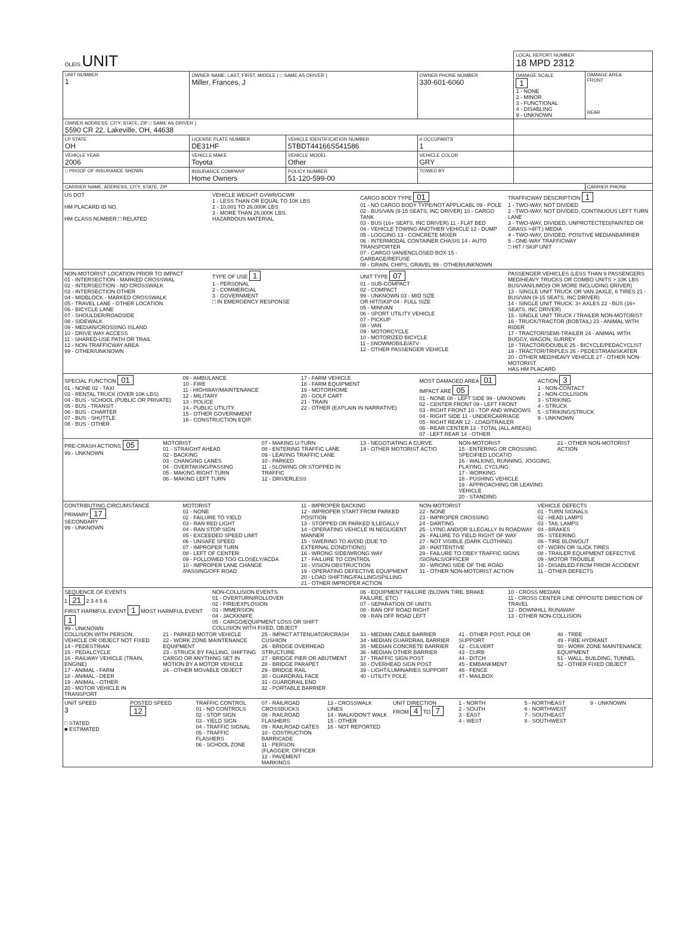| OLEIS UNIT | | | | LOCAL REPORT NUMBER 18 MPD 2312 | |
| UNIT NUMBER 1 | OWNER NAME: LAST, FIRST, MIDDLE ( □ SAME AS DRIVER ) Miller, Frances, J | | OWNER PHONE NUMBER 330-601-6060 | DAMAGE SCALE 1 1 - NONE 2 - MINOR 3 - FUNCTIONAL 4 - DISABLING 9 - UNKNOWN | DAMAGE AREA FRONT REAR |
| OWNER ADDRESS: CITY, STATE, ZIP □ SAME AS DRIVER ) 5590 CR 22, Lakeville, OH, 44638 | | | | | |
| LP STATE OH | LICENSE PLATE NUMBER DE31HF | VEHICLE IDENTIFICATION NUMBER 5TBDT44166S541586 | # OCCUPANTS 1 | | |
| VEHICLE YEAR 2006 | VEHICLE MAKE Toyota | VEHICLE MODEL Other | VEHICLE COLOR GRY | | |
| □ PROOF OF INSURANCE SHOWN | INSURANCE COMPANY Home Owners | POLICY NUMBER 51-120-599-00 | TOWED BY | | |
| CARRIER NAME, ADDRESS, CITY, STATE, ZIP | | | | | CARRIER PHONE |
US DOT
HM PLACARD ID NO.
HM CLASS NUMBER □ RELATED
VEHICLE WEIGHT GVWR/GCWR
1 - LESS THAN OR EQUAL TO 10K LBS
2 - 10,001 TO 26,000K LBS
3 - MORE THAN 26,000K LBS.
HAZARDOUS MATERIAL
CARGO BODY TYPE 01
01 - NO CARGO BODY TYPE/NOT APPLICABL 09 - POLE
02 - BUS/VAN (9-15 SEATS, INC DRIVER) 10 - CARGO TANK
03 - BUS (16+ SEATS, INC DRIVER) 11 - FLAT BED
04 - VEHICLE TOWING ANOTHER VEHICLE 12 - DUMP
05 - LOGGING 13 - CONCRETE MIXER
06 - INTERMODAL CONTAINER CHASIS 14 - AUTO TRANSPORTER
07 - CARGO VAN/ENCLOSED BOX 15 - GARBAGE/REFUSE
08 - GRAIN, CHIPS, GRAVEL 99 - OTHER/UNKNOWN
TRAFFICWAY DESCRIPTION 1
1 - TWO-WAY, NOT DIVIDED
2 - TWO-WAY, NOT DIVIDED, CONTINUOUS LEFT TURN LANE
3 - TWO-WAY, DIVIDED, UNPROTECTED(PAINTED OR GRASS >4FT.) MEDIA
4 - TWO-WAY, DIVIDED, POSITIVE MEDIANBARRIER
5 - ONE-WAY TRAFFICWAY
□ HIT / SKIP UNIT
NON-MOTORIST LOCATION PRIOR TO IMPACT
01 - INTERSECTION - MARKED CROSSWAL
02 - INTERSECTION - NO CROSSWALK
03 - INTERSECTION OTHER
04 - MIDBLOCK - MARKED CROSSWALK
05 - TRAVEL LANE - OTHER LOCATION
06 - BICYCLE LANE
07 - SHOULDER/ROADSIDE
08 - SIDEWALK
09 - MEDIAN/CROSSING ISLAND
10 - DRIVE WAY ACCESS
11 - SHARED-USE PATH OR TRAIL
12 - NON-TRAFFICWAY AREA
99 - OTHER/UNKNOWN
TYPE OF USE 1
1 - PERSONAL
2 - COMMERCIAL
3 - GOVERNMENT
□ IN EMERGENCY RESPONSE
UNIT TYPE 07
01 - SUB-COMPACT
02 - COMPACT
99 - UNKNOWN 03 - MID SIZE
OR HIT/SKIP 04 - FULL SIZE
05 - MINIVAN
06 - SPORT UTILITY VEHICLE
07 - PICKUP
08 - VAN
09 - MOTORCYCLE
10 - MOTORIZED BICYCLE
11 - SNOWMOBILE/ATV
12 - OTHER PASSENGER VEHICLE
PASSENGER VEHICLES (LESS THAN 9 PASSENGERS MED/HEAVY TRUCKS OR COMBO UNITS > 10K LBS BUS/VAN/LIMO(9 OR MORE INCLUDING DRIVER)
13 - SINGLE UNIT TRUCK OR VAN 2AXLE, 6 TIRES 21 - BUS/VAN (9-15 SEATS, INC DRIVER)
14 - SINGLE UNIT TRUCK; 3+ AXLES 22 - BUS (16+ SEATS, INC DRIVER)
15 - SINGLE UNIT TRUCK / TRAILER NON-MOTORIST
16 - TRUCK/TRACTOR (BOBTAIL) 23 - ANIMAL WITH RIDER
17 - TRACTOR/SEMI-TRAILER 24 - ANIMAL WITH BUGGY, WAGON, SURREY
18 - TRACTOR/DOUBLE 25 - BICYCLE/PEDACYCLIST
19 - TRACTOR/TRIPLES 26 - PEDESTRIAN/SKATER
20 - OTHER MED/HEAVY VEHICLE 27 - OTHER NON-MOTORIST
HAS HM PLACARD
SPECIAL FUNCTION 01
01 - NONE 02 - TAXI
03 - RENTAL TRUCK (OVER 10K LBS)
04 - BUS - SCHOOL (PUBLIC OR PRIVATE)
05 - BUS - TRANSIT
06 - BUS - CHARTER
07 - BUS - SHUTTLE
08 - BUS - OTHER
09 - AMBULANCE
10 - FIRE
11 - HIGHWAY/MAINTENANCE
12 - MILITARY
13 - POLICE
14 - PUBLIC UTILITY
15 - OTHER GOVERNMENT
16 - CONSTRUCTION EQIP.
17 - FARM VEHICLE
18 - FARM EQUIPMENT
19 - MOTORHOME
20 - GOLF CART
21 - TRAIN
22 - OTHER (EXPLAIN IN NARRATIVE)
MOST DAMAGED AREA 01
IMPACT ARE 05
01 - NONE 08 - LEFT SIDE 99 - UNKNOWN
02 - CENTER FRONT 09 - LEFT FRONT
03 - RIGHT FRONT 10 - TOP AND WINDOWS
04 - RIGHT SIDE 11 - UNDERCARRIAGE
05 - RIGHT REAR 12 - LOAD/TRAILER
06 - REAR CENTER 13 - TOTAL (ALL AREAS)
07 - LEFT REAR 14 - OTHER
ACTION 3
1 - NON-CONTACT
2 - NON-COLLISION
3 - STRIKING
4 - STRUCK
5 - STRIKING/STRUCK
9 - UNKNOWN
PRE-CRASH ACTIONS 05
99 - UNKNOWN
MOTORIST
01 - STRAIGHT AHEAD
02 - BACKING
03 - CHANGING LANES
04 - OVERTAKING/PASSING
05 - MAKING RIGHT TURN
06 - MAKING LEFT TURN
07 - MAKING U-TURN
08 - ENTERING TRAFFIC LANE
09 - LEAVING TRAFFIC LANE
10 - PARKED
11 - SLOWING OR STOPPED IN TRAFFIC
12 - DRIVERLESS
13 - NEGOTIATING A CURVE
14 - OTHER MOTORIST ACTIO
NON-MOTORIST
15 - ENTERING OR CROSSING SPECIFIED LOCATIO
16 - WALKING, RUNNING, JOGGING, PLAYING, CYCLING
17 - WORKING
18 - PUSHING VEHICLE
19 - APPROACHING OR LEAVING VEHICLE
20 - STANDING
21 - OTHER NON-MOTORIST ACTION
CONTRIBUTING CIRCUMSTANCE
PRIMARY 17
SECONDARY
99 - UNKNOWN
MOTORIST
01 - NONE
02 - FAILURE TO YIELD
03 - RAN RED LIGHT
04 - RAN STOP SIGN
05 - EXCEEDED SPEED LIMIT
06 - UNSAFE SPEED
07 - IMPROPER TURN
08 - LEFT OF CENTER
09 - FOLLOWED TOO CLOSELY/ACDA
10 - IMPROPER LANE CHANGE /PASSING/OFF ROAD
11 - IMPROPER BACKING
12 - IMPROPER START FROM PARKED POSITION
13 - STOPPED OR PARKED ILLEGALLY
14 - OPERATING VEHICLE IN NEGLIGENT MANNER
15 - SWERING TO AVOID (DUE TO EXTERNAL CONDITIONS)
16 - WRONG SIDE/WRONG WAY
17 - FAILURE TO CONTROL
18 - VISION OBSTRUCTION
19 - OPERATING DEFECTIVE EQUIPMENT
20 - LOAD SHIFTING/FALLING/SPILLING
21 - OTHER IMPROPER ACTION
NON-MOTORIST
22 - NONE
23 - IMPROPER CROSSING
24 - DARTING
25 - LYING AND/OR ILLEGALLY IN ROADWAY
26 - FALURE TO YIELD RIGHT OF WAY
27 - NOT VISIBLE (DARK CLOTHING)
28 - INATTENTIVE
29 - FAILURE TO OBEY TRAFFIC SIGNS /SIGNALS/OFFICER
30 - WRONG SIDE OF THE ROAD
31 - OTHER NON-MOTORIST ACTION
VEHICLE DEFECTS
01 - TURN SIGNALS
02 - HEAD LAMPS
03 - TAIL LAMPS
04 - BRAKES
05 - STEERING
06 - TIRE BLOWOUT
07 - WORN OR SLICK TIRES
08 - TRAILER EQUIPMENT DEFECTIVE
09 - MOTOR TROUBLE
10 - DISABLED FROM PRIOR ACCIDENT
11 - OTHER DEFECTS
SEQUENCE OF EVENTS
1 21 2 3 4 5 6
FIRST HARMFUL EVENT 1 MOST HARMFUL EVENT 1
99 - UNKNOWN
NON-COLLISION EVENTS
01 - OVERTURN/ROLLOVER
02 - FIRE/EXPLOSION
03 - IMMERSION
04 - JACKKNIFE
05 - CARGO/EQUIPMENT LOSS OR SHIFT
COLLISION WITH FIXED, OBJECT
06 - EQUIPMENT FAILURE (BLOWN TIRE, BRAKE FAILURE, ETC)
07 - SEPARATION OF UNITS
08 - RAN OFF ROAD RIGHT
09 - RAN OFF ROAD LEFT
10 - CROSS MEDIAN
11 - CROSS CENTER LINE OPPOSITE DIRECTION OF TRAVEL
12 - DOWNHILL RUNAWAY
13 - OTHER NON-COLLISION
COLLISION WITH PERSON, VEHICLE OR OBJECT NOT FIXED
14 - PEDESTRIAN
15 - PEDALCYCLE
16 - RAILWAY VEHICLE (TRAIN, ENGINE)
17 - ANIMAL - FARM
18 - ANIMAL - DEER
19 - ANIMAL - OTHER
20 - MOTOR VEHICLE IN TRANSPORT
21 - PARKED MOTOR VEHICLE
22 - WORK ZONE MAINTENANCE EQUIPMENT
23 - STRUCK BY FALLING, SHIFTING CARGO OR ANYTHING SET IN MOTION BY A MOTOR VEHICLE
24 - OTHER MOVABLE OBJECT
25 - IMPACT ATTENUATOR/CRASH CUSHION
26 - BRIDGE OVERHEAD STRUCTURE
27 - BRIDGE PIER OR ABUTMENT
28 - BRIDGE PARAPET
29 - BRIDGE RAIL
30 - GUARDRAIL FACE
31 - GUARDRAIL END
32 - PORTABLE BARRIER
33 - MEDIAN CABLE BARRIER
34 - MEDIAN GUARDRAIL BARRIER
35 - MEDIAN CONCRETE BARRIER
36 - MEDIAN OTHER BARRIER
37 - TRAFFIC SIGN POST
38 - OVERHEAD SIGN POST
39 - LIGHT/LUMINARIES SUPPORT
40 - UTILITY POLE
41 - OTHER POST, POLE OR SUPPORT
42 - CULVERT
43 - CURB
44 - DITCH
45 - EMBANKMENT
46 - FENCE
47 - MAILBOX
48 - TREE
49 - FIRE HYDRANT
50 - WORK ZONE MAINTENANCE EQUIPMENT
51 - WALL, BUILDING, TUNNEL
52 - OTHER FIXED OBJECT
UNIT SPEED
3
□ STATED
■ ESTIMATED
POSTED SPEED
12
TRAFFIC CONTROL
01 - NO CONTROLS
02 - STOP SIGN
03 - YIELD SIGN
04 - TRAFFIC SIGNAL
05 - TRAFFIC FLASHERS
06 - SCHOOL ZONE
07 - RAILROAD CROSSBUCKS
08 - RAILROAD FLASHERS
09 - RAILROAD GATES
10 - COSTRUCTION BARRICADE
11 - PERSON (FLAGGER, OFFICER
12 - PAVEMENT MARKINGS
13 - CROSSWALK LINES
14 - WALK/DON'T WALK
15 - OTHER
16 - NOT REPORTED
UNIT DIRECTION
FROM 4 TO 7
1 - NORTH
2 - SOUTH
3 - EAST
4 - WEST
5 - NORTHEAST
6 - NORTHWEST
7 - SOUTHEAST
8 - SOUTHWEST
9 - UNKNOWN